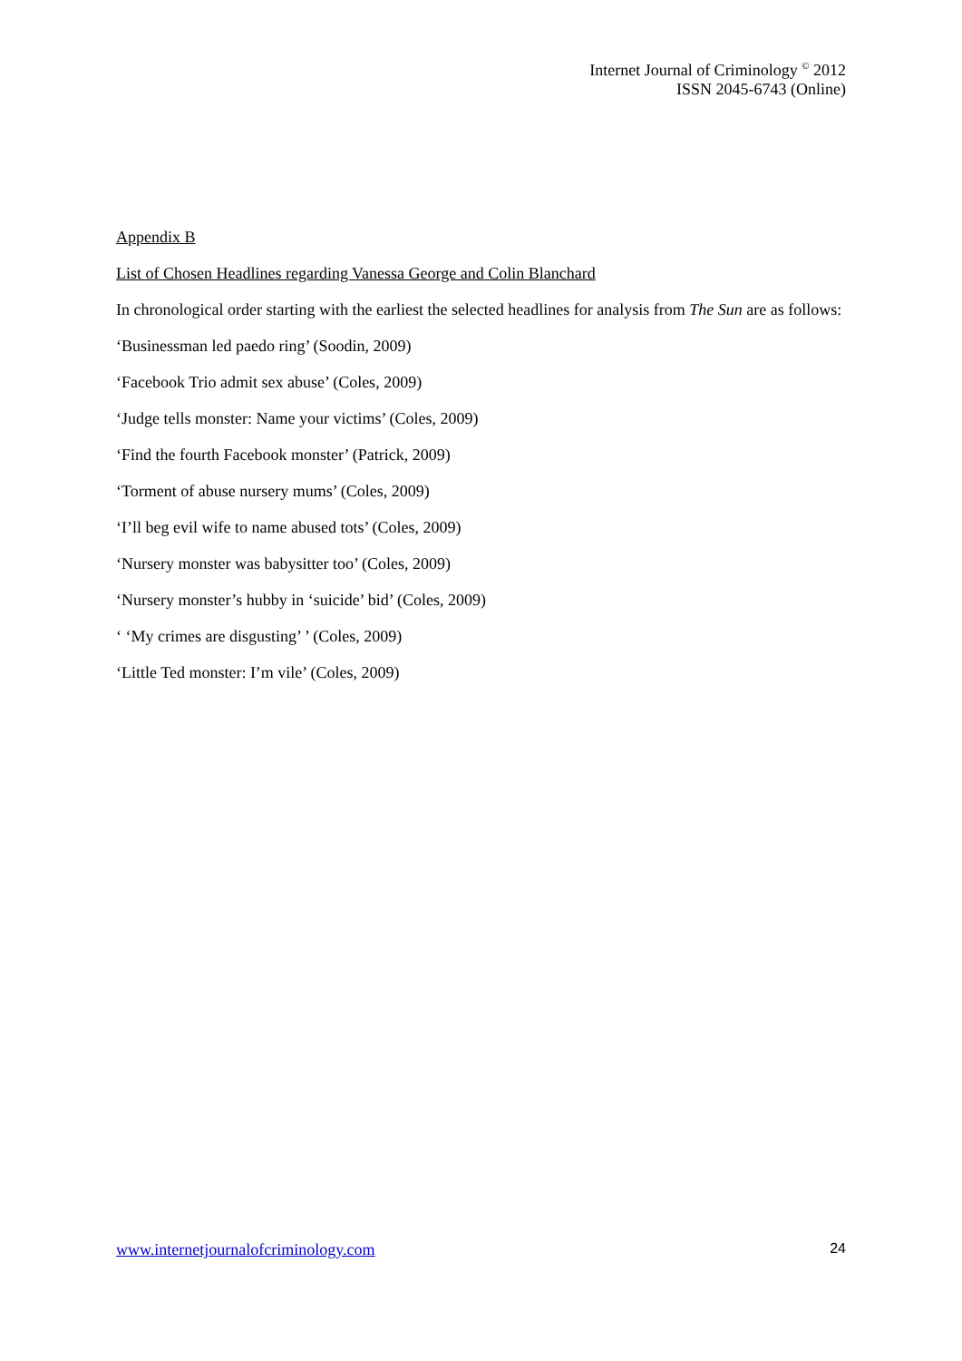Internet Journal of Criminology <sup>©</sup> 2012
ISSN 2045-6743 (Online)
Appendix B
List of Chosen Headlines regarding Vanessa George and Colin Blanchard
In chronological order starting with the earliest the selected headlines for analysis from The Sun are as follows:
‘Businessman led paedo ring’ (Soodin, 2009)
‘Facebook Trio admit sex abuse’ (Coles, 2009)
‘Judge tells monster: Name your victims’ (Coles, 2009)
‘Find the fourth Facebook monster’ (Patrick, 2009)
‘Torment of abuse nursery mums’ (Coles, 2009)
‘I’ll beg evil wife to name abused tots’ (Coles, 2009)
‘Nursery monster was babysitter too’ (Coles, 2009)
‘Nursery monster’s hubby in ‘suicide’ bid’ (Coles, 2009)
‘ ‘My crimes are disgusting’ ’ (Coles, 2009)
‘Little Ted monster: I’m vile’ (Coles, 2009)
www.internetjournalofcriminology.com 24